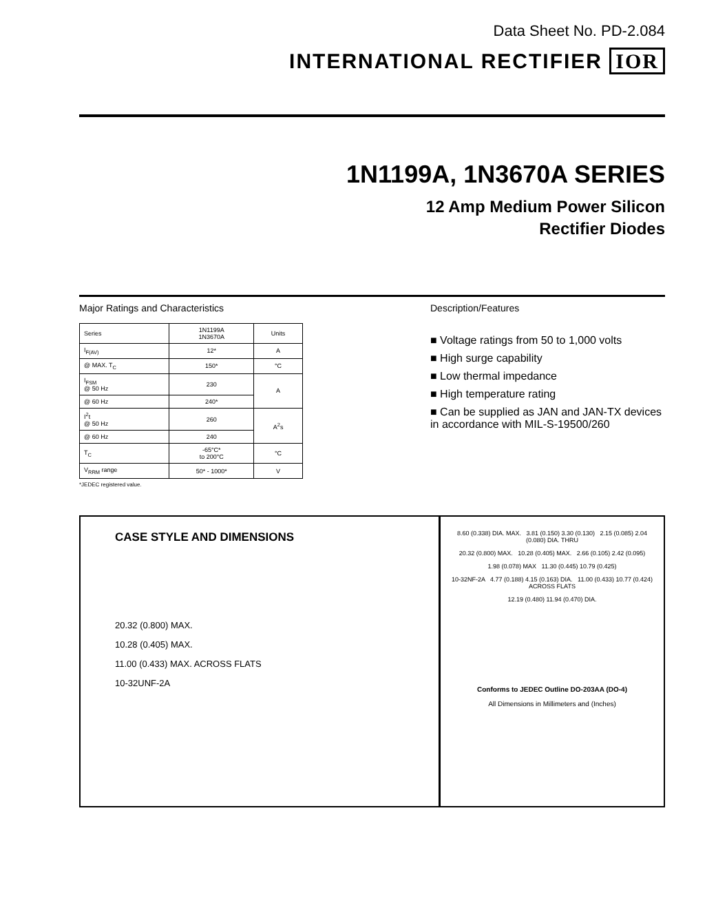Data Sheet No. PD-2.084
INTERNATIONAL RECTIFIER IOR
1N1199A, 1N3670A SERIES
12 Amp Medium Power Silicon
Rectifier Diodes
Major Ratings and Characteristics
| Series | 1N1199A 1N3670A | Units |
| I<sub>F(AV)</sub> | 12* | A |
| @ MAX. T<sub>C</sub> | 150* | °C |
| I<sub>FSM</sub> @ 50 Hz | 230 | A |
| @ 60 Hz | 240* | |
| I<sup>2</sup>t @ 50 Hz | 260 | A<sup>2</sup>s |
| @ 60 Hz | 240 | |
| T<sub>C</sub> | -65°C* to 200°C | °C |
| V<sub>RRM</sub> range | 50* - 1000* | V |
*JEDEC registered value.
Description/Features
■ Voltage ratings from 50 to 1,000 volts
■ High surge capability
■ Low thermal impedance
■ High temperature rating
■ Can be supplied as JAN and JAN-TX devices in accordance with MIL-S-19500/260
CASE STYLE AND DIMENSIONS
20.32 (0.800) MAX.
10.28 (0.405) MAX.
11.00 (0.433) MAX. ACROSS FLATS
10-32UNF-2A
8.60 (0.338) DIA. MAX. 3.81 (0.150) 3.30 (0.130) 2.15 (0.085) 2.04 (0.080) DIA. THRU
20.32 (0.800) MAX. 10.28 (0.405) MAX. 2.66 (0.105) 2.42 (0.095)
1.98 (0.078) MAX 11.30 (0.445) 10.79 (0.425)
10-32NF-2A 4.77 (0.188) 4.15 (0.163) DIA. 11.00 (0.433) 10.77 (0.424) ACROSS FLATS
12.19 (0.480) 11.94 (0.470) DIA.
Conforms to JEDEC Outline DO-203AA (DO-4)
All Dimensions in Millimeters and (Inches)